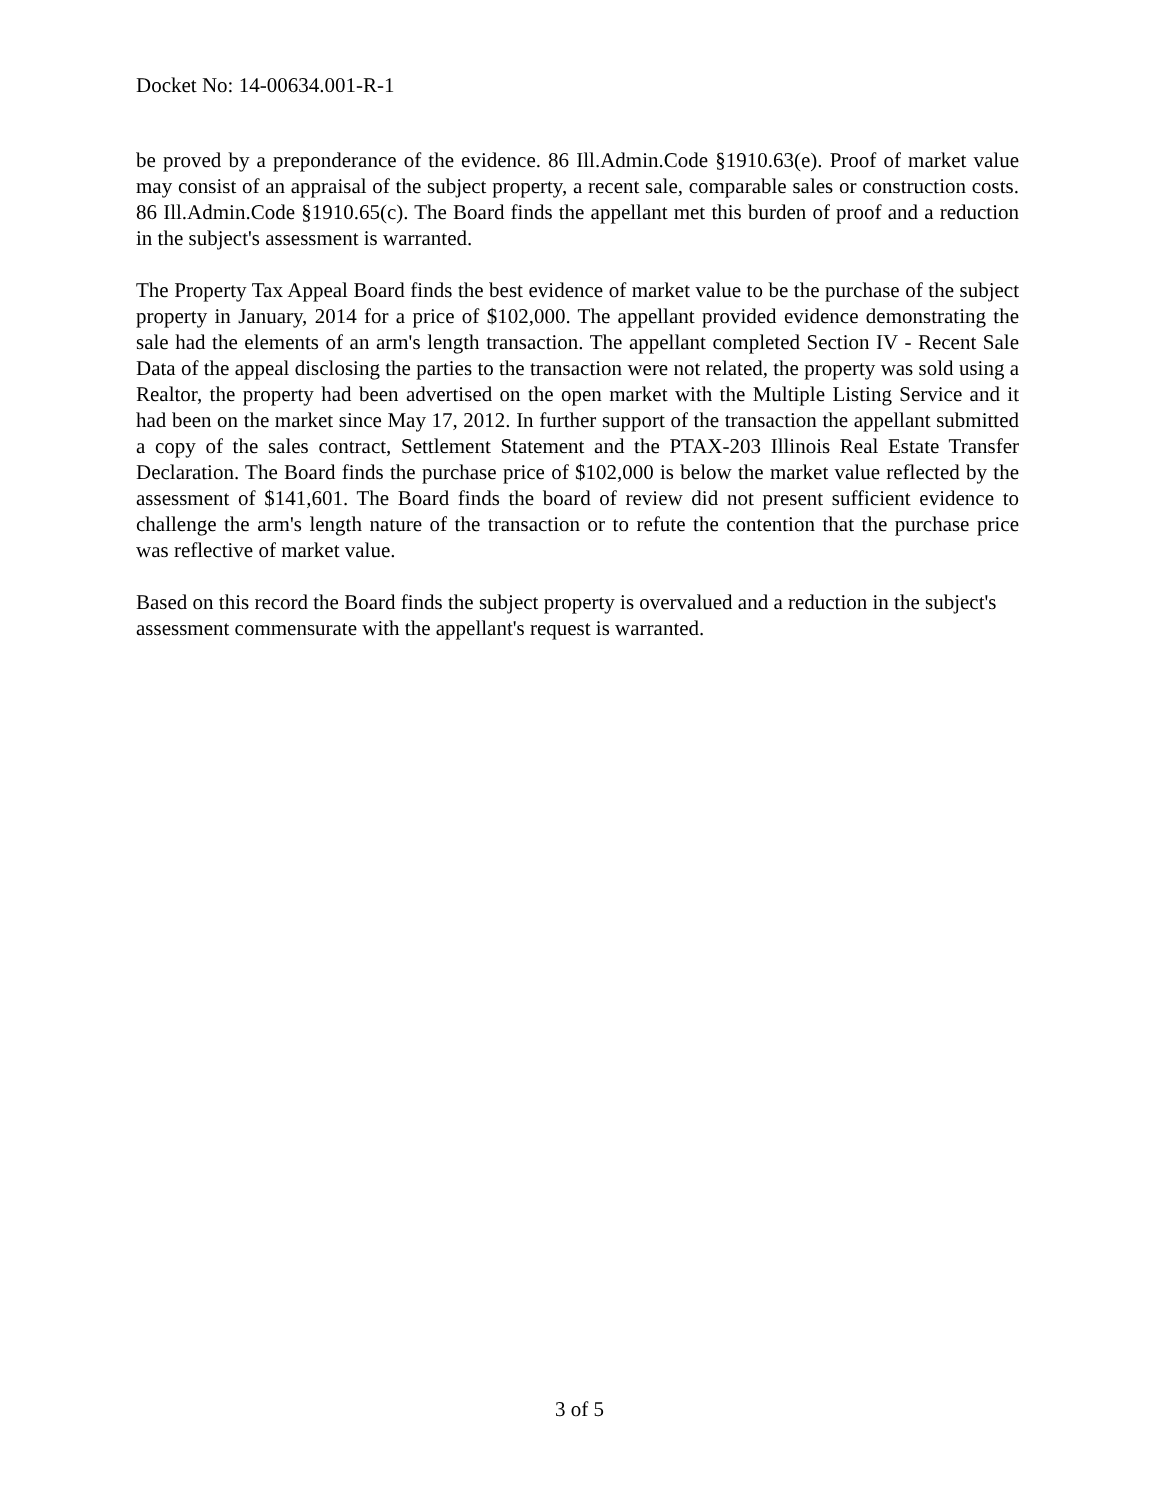Docket No: 14-00634.001-R-1
be proved by a preponderance of the evidence. 86 Ill.Admin.Code §1910.63(e). Proof of market value may consist of an appraisal of the subject property, a recent sale, comparable sales or construction costs. 86 Ill.Admin.Code §1910.65(c). The Board finds the appellant met this burden of proof and a reduction in the subject's assessment is warranted.
The Property Tax Appeal Board finds the best evidence of market value to be the purchase of the subject property in January, 2014 for a price of $102,000. The appellant provided evidence demonstrating the sale had the elements of an arm's length transaction. The appellant completed Section IV - Recent Sale Data of the appeal disclosing the parties to the transaction were not related, the property was sold using a Realtor, the property had been advertised on the open market with the Multiple Listing Service and it had been on the market since May 17, 2012. In further support of the transaction the appellant submitted a copy of the sales contract, Settlement Statement and the PTAX-203 Illinois Real Estate Transfer Declaration. The Board finds the purchase price of $102,000 is below the market value reflected by the assessment of $141,601. The Board finds the board of review did not present sufficient evidence to challenge the arm's length nature of the transaction or to refute the contention that the purchase price was reflective of market value.
Based on this record the Board finds the subject property is overvalued and a reduction in the subject's assessment commensurate with the appellant's request is warranted.
3 of 5